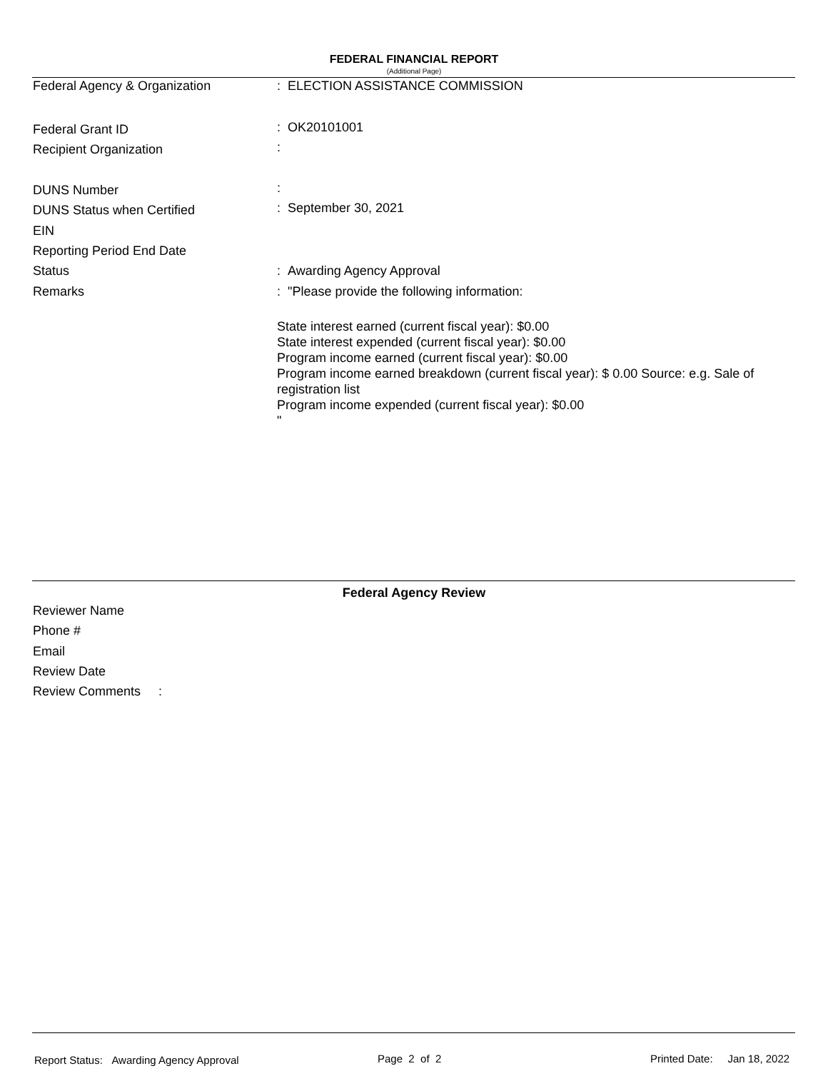FEDERAL FINANCIAL REPORT
(Additional Page)
Federal Agency & Organization: ELECTION ASSISTANCE COMMISSION
Federal Grant ID: OK20101001
Recipient Organization:
DUNS Number:
DUNS Status when Certified: September 30, 2021
EIN
Reporting Period End Date
Status: Awarding Agency Approval
Remarks: "Please provide the following information:
State interest earned (current fiscal year): $0.00
State interest expended (current fiscal year): $0.00
Program income earned (current fiscal year): $0.00
Program income earned breakdown (current fiscal year): $ 0.00 Source: e.g. Sale of registration list
Program income expended (current fiscal year): $0.00
"
Federal Agency Review
Reviewer Name
Phone #
Email
Review Date
Review Comments :
Report Status: Awarding Agency Approval
Page 2 of 2 Printed Date: Jan 18, 2022